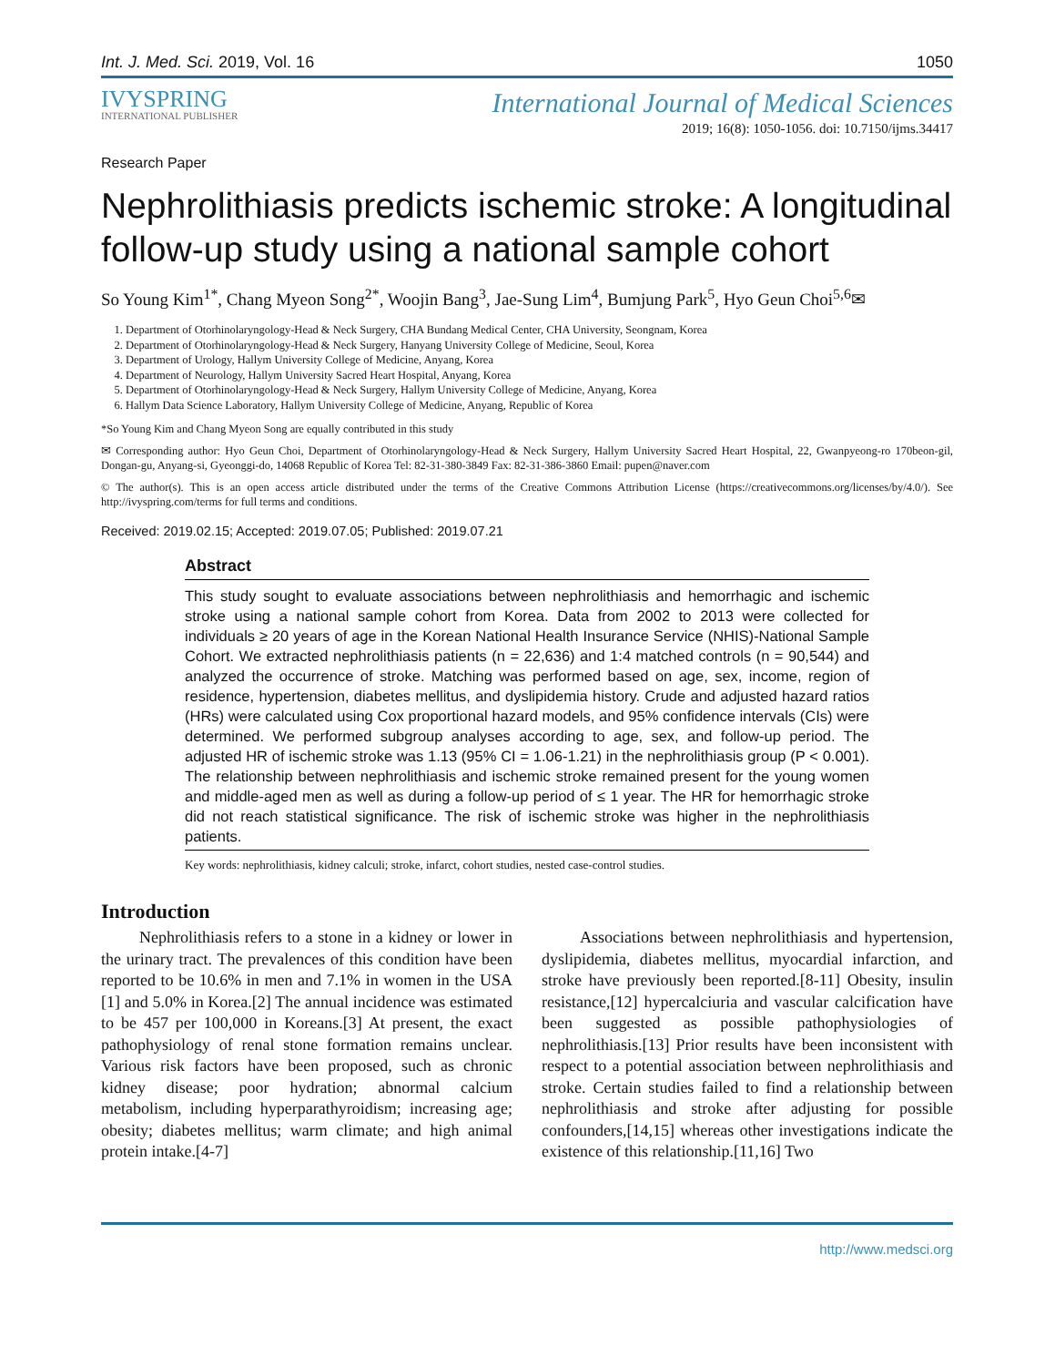Int. J. Med. Sci. 2019, Vol. 16 1050
IVYSPRING
INTERNATIONAL PUBLISHER
International Journal of Medical Sciences
2019; 16(8): 1050-1056. doi: 10.7150/ijms.34417
Research Paper
Nephrolithiasis predicts ischemic stroke: A longitudinal follow-up study using a national sample cohort
So Young Kim<sup>1*</sup>, Chang Myeon Song<sup>2*</sup>, Woojin Bang<sup>3</sup>, Jae-Sung Lim<sup>4</sup>, Bumjung Park<sup>5</sup>, Hyo Geun Choi<sup>5,6</sup>✉
1. Department of Otorhinolaryngology-Head & Neck Surgery, CHA Bundang Medical Center, CHA University, Seongnam, Korea
2. Department of Otorhinolaryngology-Head & Neck Surgery, Hanyang University College of Medicine, Seoul, Korea
3. Department of Urology, Hallym University College of Medicine, Anyang, Korea
4. Department of Neurology, Hallym University Sacred Heart Hospital, Anyang, Korea
5. Department of Otorhinolaryngology-Head & Neck Surgery, Hallym University College of Medicine, Anyang, Korea
6. Hallym Data Science Laboratory, Hallym University College of Medicine, Anyang, Republic of Korea
*So Young Kim and Chang Myeon Song are equally contributed in this study
✉ Corresponding author: Hyo Geun Choi, Department of Otorhinolaryngology-Head & Neck Surgery, Hallym University Sacred Heart Hospital, 22, Gwanpyeong-ro 170beon-gil, Dongan-gu, Anyang-si, Gyeonggi-do, 14068 Republic of Korea Tel: 82-31-380-3849 Fax: 82-31-386-3860 Email: pupen@naver.com
© The author(s). This is an open access article distributed under the terms of the Creative Commons Attribution License (https://creativecommons.org/licenses/by/4.0/). See http://ivyspring.com/terms for full terms and conditions.
Received: 2019.02.15; Accepted: 2019.07.05; Published: 2019.07.21
Abstract
This study sought to evaluate associations between nephrolithiasis and hemorrhagic and ischemic stroke using a national sample cohort from Korea. Data from 2002 to 2013 were collected for individuals ≥ 20 years of age in the Korean National Health Insurance Service (NHIS)-National Sample Cohort. We extracted nephrolithiasis patients (n = 22,636) and 1:4 matched controls (n = 90,544) and analyzed the occurrence of stroke. Matching was performed based on age, sex, income, region of residence, hypertension, diabetes mellitus, and dyslipidemia history. Crude and adjusted hazard ratios (HRs) were calculated using Cox proportional hazard models, and 95% confidence intervals (CIs) were determined. We performed subgroup analyses according to age, sex, and follow-up period. The adjusted HR of ischemic stroke was 1.13 (95% CI = 1.06-1.21) in the nephrolithiasis group (P < 0.001). The relationship between nephrolithiasis and ischemic stroke remained present for the young women and middle-aged men as well as during a follow-up period of ≤ 1 year. The HR for hemorrhagic stroke did not reach statistical significance. The risk of ischemic stroke was higher in the nephrolithiasis patients.
Key words: nephrolithiasis, kidney calculi; stroke, infarct, cohort studies, nested case-control studies.
Introduction
Nephrolithiasis refers to a stone in a kidney or lower in the urinary tract. The prevalences of this condition have been reported to be 10.6% in men and 7.1% in women in the USA [1] and 5.0% in Korea.[2] The annual incidence was estimated to be 457 per 100,000 in Koreans.[3] At present, the exact pathophysiology of renal stone formation remains unclear. Various risk factors have been proposed, such as chronic kidney disease; poor hydration; abnormal calcium metabolism, including hyperparathyroidism; increasing age; obesity; diabetes mellitus; warm climate; and high animal protein intake.[4-7]
Associations between nephrolithiasis and hypertension, dyslipidemia, diabetes mellitus, myocardial infarction, and stroke have previously been reported.[8-11] Obesity, insulin resistance,[12] hypercalciuria and vascular calcification have been suggested as possible pathophysiologies of nephrolithiasis.[13] Prior results have been inconsistent with respect to a potential association between nephrolithiasis and stroke. Certain studies failed to find a relationship between nephrolithiasis and stroke after adjusting for possible confounders,[14,15] whereas other investigations indicate the existence of this relationship.[11,16] Two
http://www.medsci.org